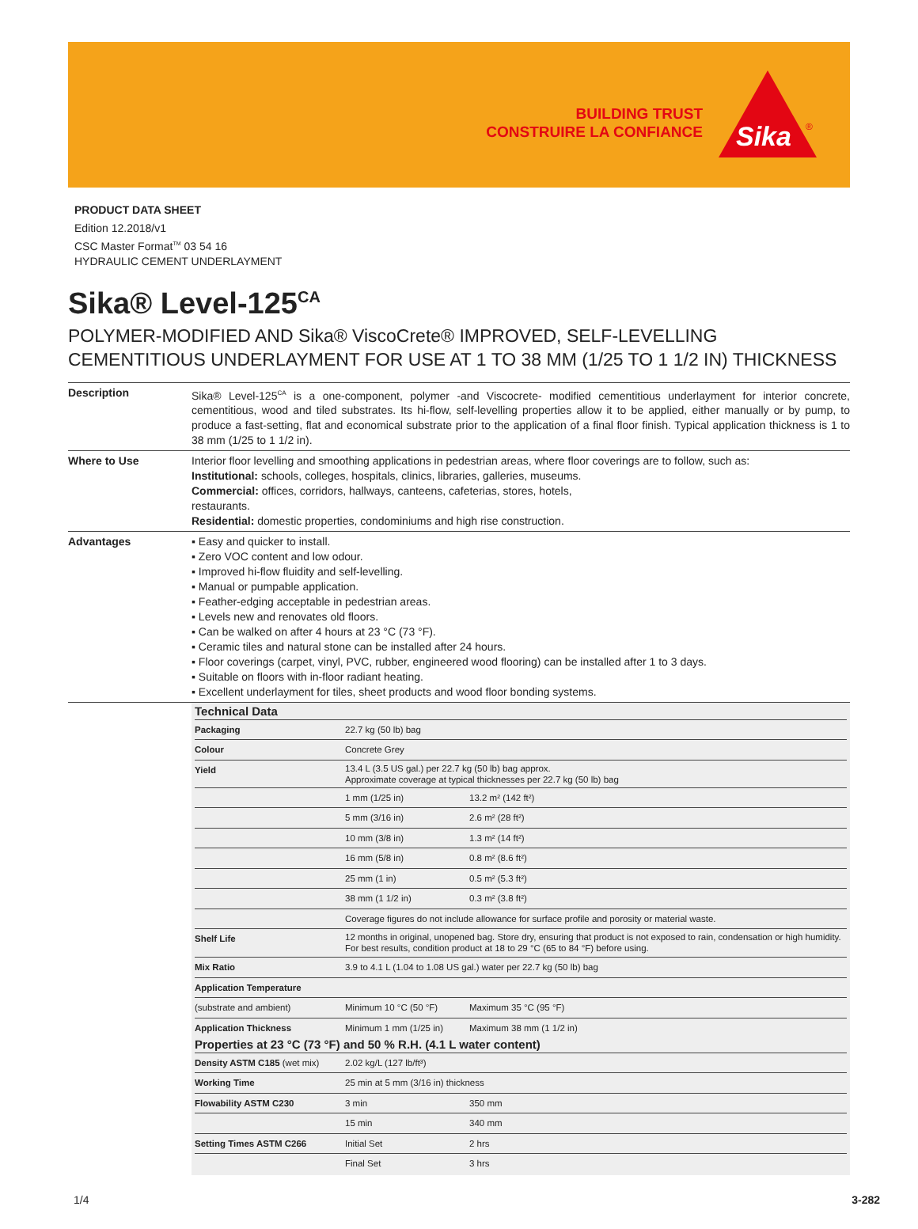BUILDING TRUST
CONSTRUIRE LA CONFIANCE
Sika
®
PRODUCT DATA SHEET
Edition 12.2018/v1
CSC Master Format<sup>TM</sup> 03 54 16
HYDRAULIC CEMENT UNDERLAYMENT
Sika® Level-125<sup>CA</sup>
POLYMER-MODIFIED AND Sika® ViscoCrete® IMPROVED, SELF-LEVELLING CEMENTITIOUS UNDERLAYMENT FOR USE AT 1 TO 38 MM (1/25 TO 1 1/2 IN) THICKNESS
| Description | Sika® Level-125<sup>CA</sup> is a one-component, polymer -and Viscocrete- modified cementitious underlayment for interior concrete, cementitious, wood and tiled substrates. Its hi-flow, self-levelling properties allow it to be applied, either manually or by pump, to produce a fast-setting, flat and economical substrate prior to the application of a final floor finish. Typical application thickness is 1 to 38 mm (1/25 to 1 1/2 in). |
| Where to Use | Interior floor levelling and smoothing applications in pedestrian areas, where floor coverings are to follow, such as: Institutional: schools, colleges, hospitals, clinics, libraries, galleries, museums. Commercial: offices, corridors, hallways, canteens, cafeterias, stores, hotels, restaurants. Residential: domestic properties, condominiums and high rise construction. |
| Advantages | ▪ Easy and quicker to install. ▪ Zero VOC content and low odour. ▪ Improved hi-flow fluidity and self-levelling. ▪ Manual or pumpable application. ▪ Feather-edging acceptable in pedestrian areas. ▪ Levels new and renovates old floors. ▪ Can be walked on after 4 hours at 23 °C (73 °F). ▪ Ceramic tiles and natural stone can be installed after 24 hours. ▪ Floor coverings (carpet, vinyl, PVC, rubber, engineered wood flooring) can be installed after 1 to 3 days. ▪ Suitable on floors with in-floor radiant heating. ▪ Excellent underlayment for tiles, sheet products and wood floor bonding systems. |
| | Technical Data / Packaging / 22.7 kg (50 lb) bag / / / Colour / Concrete Grey / / / Yield / 13.4 L (3.5 US gal.) per 22.7 kg (50 lb) bag approx. Approximate coverage at typical thicknesses per 22.7 kg (50 lb) bag / / / / 1 mm (1/25 in) / 13.2 m² (142 ft²) / / / 5 mm (3/16 in) / 2.6 m² (28 ft²) / / / 10 mm (3/8 in) / 1.3 m² (14 ft²) / / / 16 mm (5/8 in) / 0.8 m² (8.6 ft²) / / / 25 mm (1 in) / 0.5 m² (5.3 ft²) / / / 38 mm (1 1/2 in) / 0.3 m² (3.8 ft²) / / / Coverage figures do not include allowance for surface profile and porosity or material waste. / / / Shelf Life / 12 months in original, unopened bag. Store dry, ensuring that product is not exposed to rain, condensation or high humidity. For best results, condition product at 18 to 29 °C (65 to 84 °F) before using. / / / Mix Ratio / 3.9 to 4.1 L (1.04 to 1.08 US gal.) water per 22.7 kg (50 lb) bag / / / Application Temperature / / / / (substrate and ambient) / Minimum 10 °C (50 °F) / Maximum 35 °C (95 °F) / / Application Thickness / Minimum 1 mm (1/25 in) / Maximum 38 mm (1 1/2 in) / Properties at 23 °C (73 °F) and 50 % R.H. (4.1 L water content) / Density ASTM C185 (wet mix) / 2.02 kg/L (127 lb/ft³) / / / Working Time / 25 min at 5 mm (3/16 in) thickness / / / Flowability ASTM C230 / 3 min / 350 mm / / / 15 min / 340 mm / / Setting Times ASTM C266 / Initial Set / 2 hrs / / / Final Set / 3 hrs / |
1/4 3-282